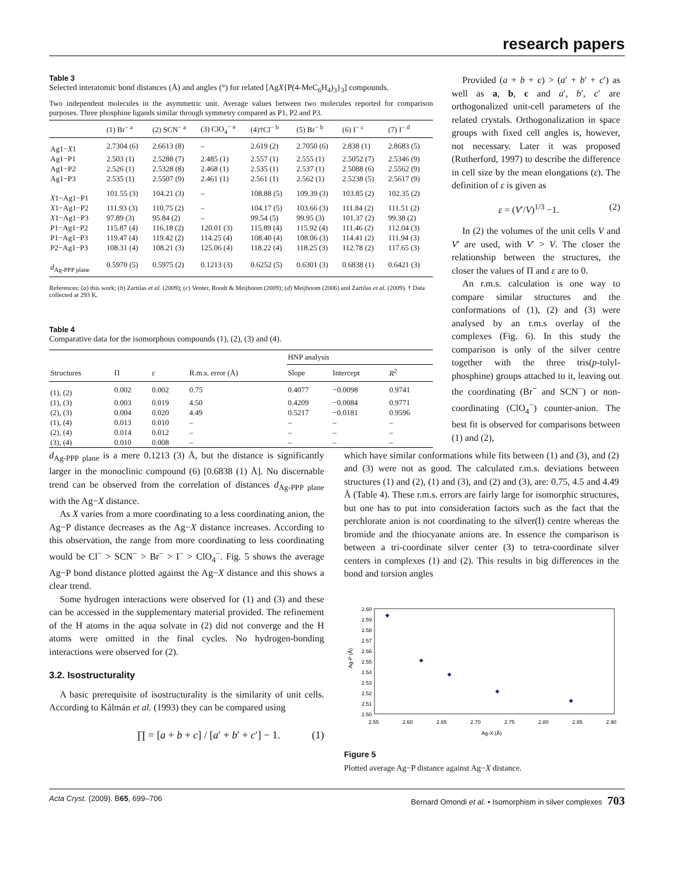research papers
Table 3
Selected interatomic bond distances (Å) and angles (°) for related [AgX{P(4-MeC<sub>6</sub>H<sub>4</sub>)<sub>3</sub>}<sub>3</sub>] compounds.
Two independent molecules in the asymmetric unit. Average values between two molecules reported for comparison purposes. Three phosphine ligands similar through symmetry compared as P1, P2 and P3.
| | (1) Br<sup>− a</sup> | (2) SCN<sup>− a</sup> | (3) ClO<sub>4</sub><sup>− a</sup> | (4)†Cl<sup>− b</sup> | (5) Br<sup>− b</sup> | (6) I<sup>− c</sup> | (7) I<sup>− d</sup> |
| --- | --- | --- | --- | --- | --- | --- | --- |
| Ag1− X 1 | 2.7304 (6) | 2.6613 (8) | – | 2.619 (2) | 2.7050 (6) | 2.838 (1) | 2.8683 (5) |
| Ag1−P1 | 2.503 (1) | 2.5288 (7) | 2.485 (1) | 2.557 (1) | 2.555 (1) | 2.5052 (7) | 2.5346 (9) |
| Ag1−P2 | 2.526 (1) | 2.5328 (8) | 2.468 (1) | 2.535 (1) | 2.537 (1) | 2.5088 (6) | 2.5562 (9) |
| Ag1−P3 | 2.535 (1) | 2.5507 (9) | 2.461 (1) | 2.561 (1) | 2.562 (1) | 2.5238 (5) | 2.5617 (9) |
| X 1−Ag1−P1 | 101.55 (3) | 104.21 (3) | – | 108.88 (5) | 109.39 (3) | 103.85 (2) | 102.35 (2) |
| X 1−Ag1−P2 | 111.93 (3) | 110.75 (2) | – | 104.17 (5) | 103.66 (3) | 111.84 (2) | 111.51 (2) |
| X 1−Ag1−P3 | 97.89 (3) | 95.84 (2) | – | 99.54 (5) | 99.95 (3) | 101.37 (2) | 99.38 (2) |
| P1−Ag1−P2 | 115.87 (4) | 116.18 (2) | 120.01 (3) | 115.89 (4) | 115.92 (4) | 111.46 (2) | 112.04 (3) |
| P1−Ag1−P3 | 119.47 (4) | 119.42 (2) | 114.25 (4) | 108.40 (4) | 108.06 (3) | 114.41 (2) | 111.94 (3) |
| P2−Ag1−P3 | 108.31 (4) | 108.21 (3) | 125.06 (4) | 118.22 (4) | 118.25 (3) | 112.78 (2) | 117.65 (3) |
| d<sub>Ag-PPP plane</sub> | 0.5970 (5) | 0.5975 (2) | 0.1213 (3) | 0.6252 (5) | 0.6301 (3) | 0.6838 (1) | 0.6421 (3) |
References: (a) this work; (b) Zartilas et al. (2009); (c) Venter, Roodt & Meijboom (2009); (d) Meijboom (2006) and Zartilas et al. (2009). † Data collected at 293 K.
Table 4
Comparative data for the isomorphous compounds (1), (2), (3) and (4).
| | | | | HNP analysis | | |
| --- | --- | --- | --- | --- | --- | --- |
| Structures | Π | ε | R.m.s. error (Å) | Slope | Intercept | R<sup>2</sup> |
| (1), (2) | 0.002 | 0.002 | 0.75 | 0.4077 | −0.0098 | 0.9741 |
| (1), (3) | 0.003 | 0.019 | 4.50 | 0.4209 | −0.0084 | 0.9771 |
| (2), (3) | 0.004 | 0.020 | 4.49 | 0.5217 | −0.0181 | 0.9596 |
| (1), (4) | 0.013 | 0.010 | – | – | – | – |
| (2), (4) | 0.014 | 0.012 | – | – | – | – |
| (3), (4) | 0.010 | 0.008 | – | – | – | – |
Provided (a + b + c) > (a′ + b′ + c′) as well as a, b, c and a′, b′, c′ are orthogonalized unit-cell parameters of the related crystals. Orthogonalization in space groups with fixed cell angles is, however, not necessary. Later it was proposed (Rutherford, 1997) to describe the difference in cell size by the mean elongations (ε). The definition of ε is given as
ε = (V′/V)<sup>1/3</sup> −1. (2)
In (2) the volumes of the unit cells V and V′ are used, with V′ > V. The closer the relationship between the structures, the closer the values of Π and ε are to 0.
An r.m.s. calculation is one way to compare similar structures and the conformations of (1), (2) and (3) were analysed by an r.m.s overlay of the complexes (Fig. 6). In this study the comparison is only of the silver centre together with the three tris(p-tolyl-phosphine) groups attached to it, leaving out the coordinating (Br<sup>−</sup> and SCN<sup>−</sup>) or non-coordinating (ClO<sub>4</sub><sup>−</sup>) counter-anion. The best fit is observed for comparisons between (1) and (2),
d<sub>Ag-PPP plane</sub> is a mere 0.1213 (3) Å, but the distance is significantly larger in the monoclinic compound (6) [0.6838 (1) Å]. No discernable trend can be observed from the correlation of distances d<sub>Ag-PPP plane</sub> with the Ag−X distance.
As X varies from a more coordinating to a less coordinating anion, the Ag−P distance decreases as the Ag−X distance increases. According to this observation, the range from more coordinating to less coordinating would be Cl<sup>−</sup> > SCN<sup>−</sup> > Br<sup>−</sup> > I<sup>−</sup> > ClO<sub>4</sub><sup>−</sup>. Fig. 5 shows the average Ag−P bond distance plotted against the Ag−X distance and this shows a clear trend.
Some hydrogen interactions were observed for (1) and (3) and these can be accessed in the supplementary material provided. The refinement of the H atoms in the aqua solvate in (2) did not converge and the H atoms were omitted in the final cycles. No hydrogen-bonding interactions were observed for (2).
3.2. Isostructurality
A basic prerequisite of isostructurality is the similarity of unit cells. According to Kálmán et al. (1993) they can be compared using
∏ = [a + b + c] / [a′ + b′ + c′] − 1. (1)
which have similar conformations while fits between (1) and (3), and (2) and (3) were not as good. The calculated r.m.s. deviations between structures (1) and (2), (1) and (3), and (2) and (3), are: 0.75, 4.5 and 4.49 Å (Table 4). These r.m.s. errors are fairly large for isomorphic structures, but one has to put into consideration factors such as the fact that the perchlorate anion is not coordinating to the silver(I) centre whereas the bromide and the thiocyanate anions are. In essence the comparison is between a tri-coordinate silver center (3) to tetra-coordinate silver centers in complexes (1) and (2). This results in big differences in the bond and torsion angles
2.60
2.59
2.58
2.57
2.56
2.55
2.54
2.53
2.52
2.51
2.50
2.55
2.60
2.65
2.70
2.75
2.80
2.85
2.90
Ag-X (Å)
Ag-P (Å)
Figure 5
Plotted average Ag−P distance against Ag−X distance.
Acta Cryst. (2009). B65, 699–706 Bernard Omondi et al. • Isomorphism in silver complexes 703